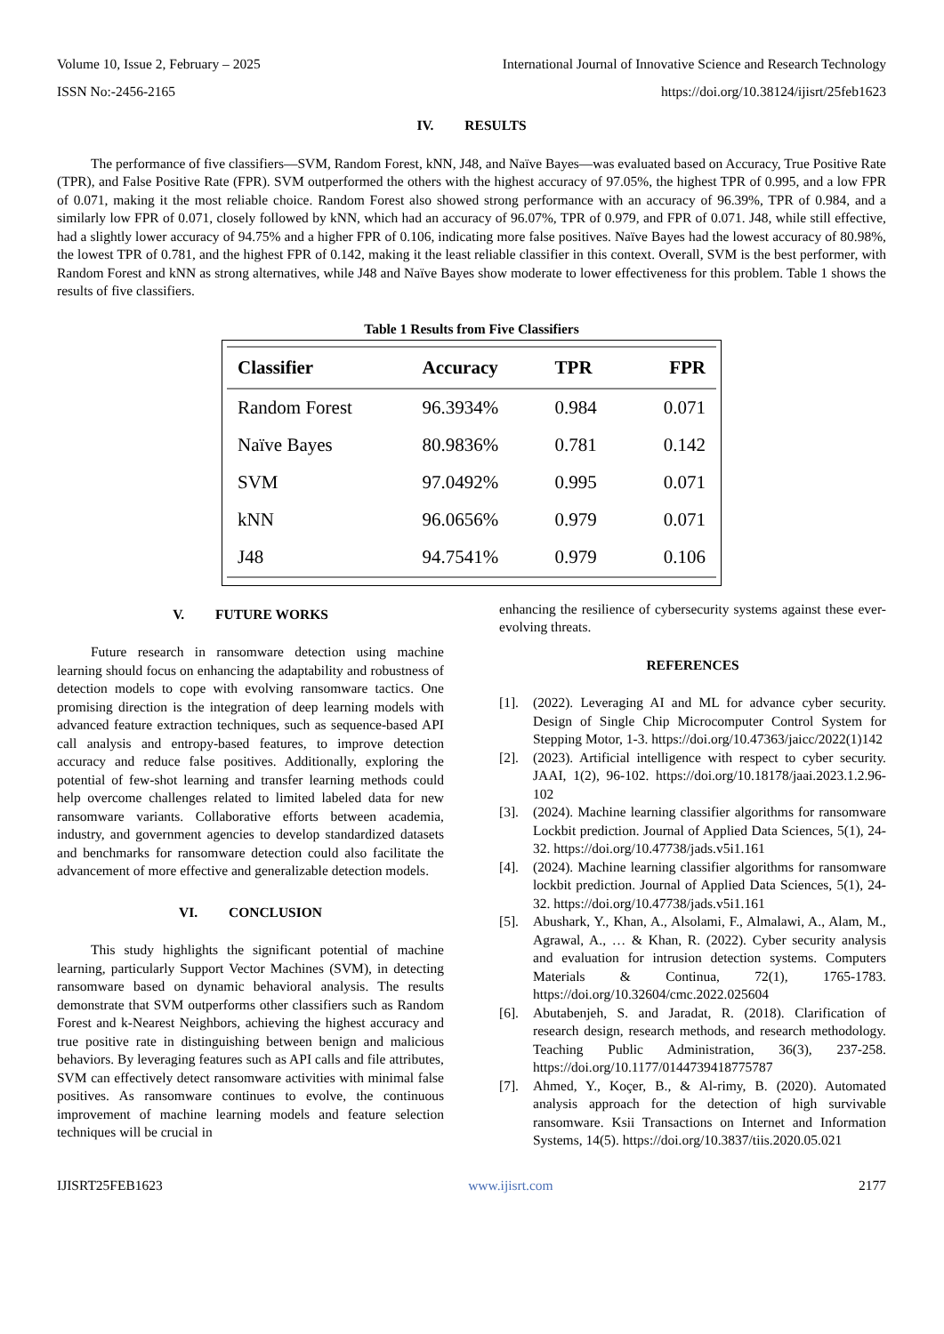Volume 10, Issue 2, February – 2025 International Journal of Innovative Science and Research Technology
ISSN No:-2456-2165 https://doi.org/10.38124/ijisrt/25feb1623
IV. RESULTS
The performance of five classifiers—SVM, Random Forest, kNN, J48, and Naïve Bayes—was evaluated based on Accuracy, True Positive Rate (TPR), and False Positive Rate (FPR). SVM outperformed the others with the highest accuracy of 97.05%, the highest TPR of 0.995, and a low FPR of 0.071, making it the most reliable choice. Random Forest also showed strong performance with an accuracy of 96.39%, TPR of 0.984, and a similarly low FPR of 0.071, closely followed by kNN, which had an accuracy of 96.07%, TPR of 0.979, and FPR of 0.071. J48, while still effective, had a slightly lower accuracy of 94.75% and a higher FPR of 0.106, indicating more false positives. Naïve Bayes had the lowest accuracy of 80.98%, the lowest TPR of 0.781, and the highest FPR of 0.142, making it the least reliable classifier in this context. Overall, SVM is the best performer, with Random Forest and kNN as strong alternatives, while J48 and Naïve Bayes show moderate to lower effectiveness for this problem. Table 1 shows the results of five classifiers.
Table 1 Results from Five Classifiers
| Classifier | Accuracy | TPR | FPR |
| --- | --- | --- | --- |
| Random Forest | 96.3934% | 0.984 | 0.071 |
| Naïve Bayes | 80.9836% | 0.781 | 0.142 |
| SVM | 97.0492% | 0.995 | 0.071 |
| kNN | 96.0656% | 0.979 | 0.071 |
| J48 | 94.7541% | 0.979 | 0.106 |
V. FUTURE WORKS
Future research in ransomware detection using machine learning should focus on enhancing the adaptability and robustness of detection models to cope with evolving ransomware tactics. One promising direction is the integration of deep learning models with advanced feature extraction techniques, such as sequence-based API call analysis and entropy-based features, to improve detection accuracy and reduce false positives. Additionally, exploring the potential of few-shot learning and transfer learning methods could help overcome challenges related to limited labeled data for new ransomware variants. Collaborative efforts between academia, industry, and government agencies to develop standardized datasets and benchmarks for ransomware detection could also facilitate the advancement of more effective and generalizable detection models.
VI. CONCLUSION
This study highlights the significant potential of machine learning, particularly Support Vector Machines (SVM), in detecting ransomware based on dynamic behavioral analysis. The results demonstrate that SVM outperforms other classifiers such as Random Forest and k-Nearest Neighbors, achieving the highest accuracy and true positive rate in distinguishing between benign and malicious behaviors. By leveraging features such as API calls and file attributes, SVM can effectively detect ransomware activities with minimal false positives. As ransomware continues to evolve, the continuous improvement of machine learning models and feature selection techniques will be crucial in
enhancing the resilience of cybersecurity systems against these ever-evolving threats.
REFERENCES
[1]. (2022). Leveraging AI and ML for advance cyber security. Design of Single Chip Microcomputer Control System for Stepping Motor, 1-3. https://doi.org/10.47363/jaicc/2022(1)142
[2]. (2023). Artificial intelligence with respect to cyber security. JAAI, 1(2), 96-102. https://doi.org/10.18178/jaai.2023.1.2.96-102
[3]. (2024). Machine learning classifier algorithms for ransomware Lockbit prediction. Journal of Applied Data Sciences, 5(1), 24-32. https://doi.org/10.47738/jads.v5i1.161
[4]. (2024). Machine learning classifier algorithms for ransomware lockbit prediction. Journal of Applied Data Sciences, 5(1), 24-32. https://doi.org/10.47738/jads.v5i1.161
[5]. Abushark, Y., Khan, A., Alsolami, F., Almalawi, A., Alam, M., Agrawal, A., … & Khan, R. (2022). Cyber security analysis and evaluation for intrusion detection systems. Computers Materials & Continua, 72(1), 1765-1783. https://doi.org/10.32604/cmc.2022.025604
[6]. Abutabenjeh, S. and Jaradat, R. (2018). Clarification of research design, research methods, and research methodology. Teaching Public Administration, 36(3), 237-258. https://doi.org/10.1177/0144739418775787
[7]. Ahmed, Y., Koçer, B., & Al-rimy, B. (2020). Automated analysis approach for the detection of high survivable ransomware. Ksii Transactions on Internet and Information Systems, 14(5). https://doi.org/10.3837/tiis.2020.05.021
IJISRT25FEB1623 www.ijisrt.com 2177